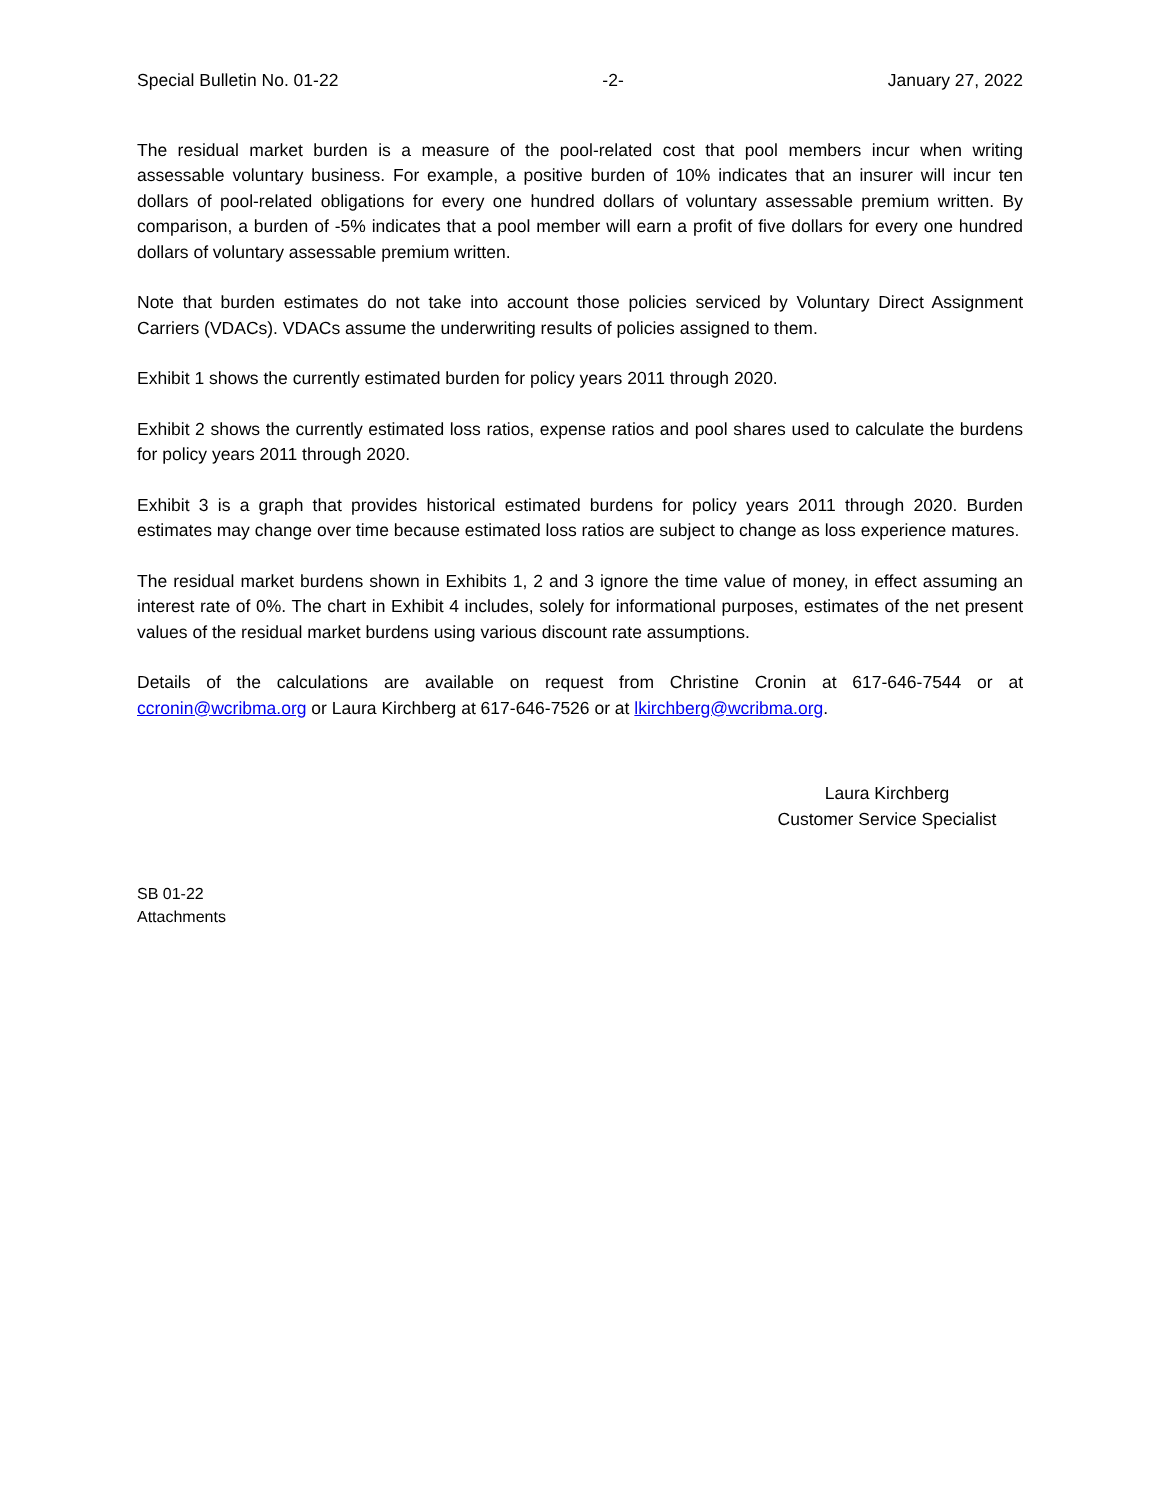Special Bulletin No. 01-22 -2- January 27, 2022
The residual market burden is a measure of the pool-related cost that pool members incur when writing assessable voluntary business. For example, a positive burden of 10% indicates that an insurer will incur ten dollars of pool-related obligations for every one hundred dollars of voluntary assessable premium written. By comparison, a burden of -5% indicates that a pool member will earn a profit of five dollars for every one hundred dollars of voluntary assessable premium written.
Note that burden estimates do not take into account those policies serviced by Voluntary Direct Assignment Carriers (VDACs). VDACs assume the underwriting results of policies assigned to them.
Exhibit 1 shows the currently estimated burden for policy years 2011 through 2020.
Exhibit 2 shows the currently estimated loss ratios, expense ratios and pool shares used to calculate the burdens for policy years 2011 through 2020.
Exhibit 3 is a graph that provides historical estimated burdens for policy years 2011 through 2020. Burden estimates may change over time because estimated loss ratios are subject to change as loss experience matures.
The residual market burdens shown in Exhibits 1, 2 and 3 ignore the time value of money, in effect assuming an interest rate of 0%. The chart in Exhibit 4 includes, solely for informational purposes, estimates of the net present values of the residual market burdens using various discount rate assumptions.
Details of the calculations are available on request from Christine Cronin at 617-646-7544 or at ccronin@wcribma.org or Laura Kirchberg at 617-646-7526 or at lkirchberg@wcribma.org.
Laura Kirchberg
Customer Service Specialist
SB 01-22
Attachments